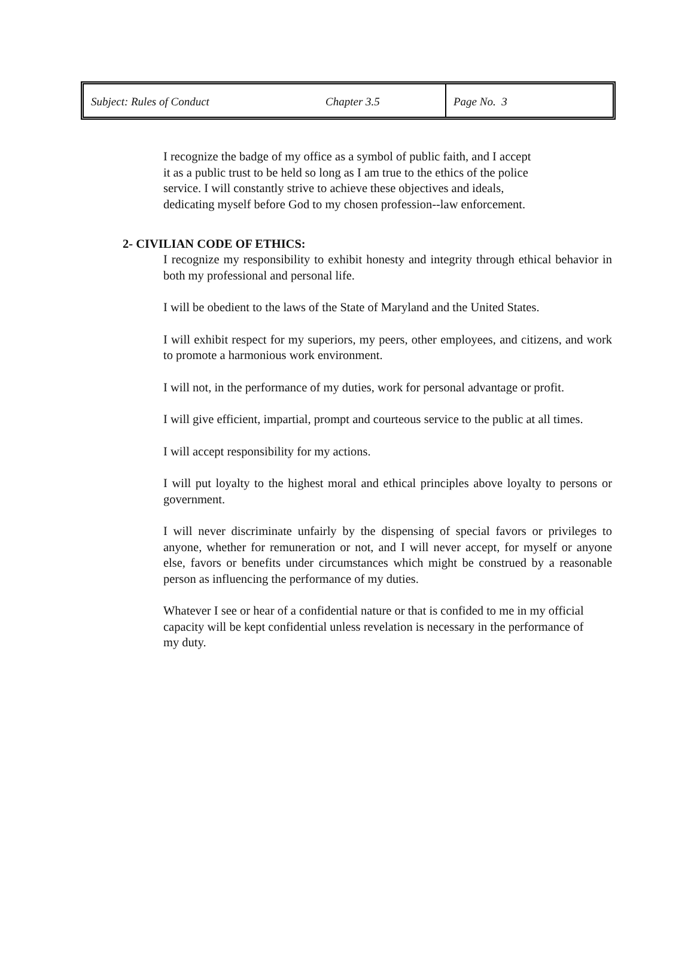Subject: Rules of Conduct Chapter 3.5 Page No. 3
I recognize the badge of my office as a symbol of public faith, and I accept it as a public trust to be held so long as I am true to the ethics of the police service. I will constantly strive to achieve these objectives and ideals, dedicating myself before God to my chosen profession--law enforcement.
2- CIVILIAN CODE OF ETHICS:
I recognize my responsibility to exhibit honesty and integrity through ethical behavior in both my professional and personal life.
I will be obedient to the laws of the State of Maryland and the United States.
I will exhibit respect for my superiors, my peers, other employees, and citizens, and work to promote a harmonious work environment.
I will not, in the performance of my duties, work for personal advantage or profit.
I will give efficient, impartial, prompt and courteous service to the public at all times.
I will accept responsibility for my actions.
I will put loyalty to the highest moral and ethical principles above loyalty to persons or government.
I will never discriminate unfairly by the dispensing of special favors or privileges to anyone, whether for remuneration or not, and I will never accept, for myself or anyone else, favors or benefits under circumstances which might be construed by a reasonable person as influencing the performance of my duties.
Whatever I see or hear of a confidential nature or that is confided to me in my official capacity will be kept confidential unless revelation is necessary in the performance of my duty.